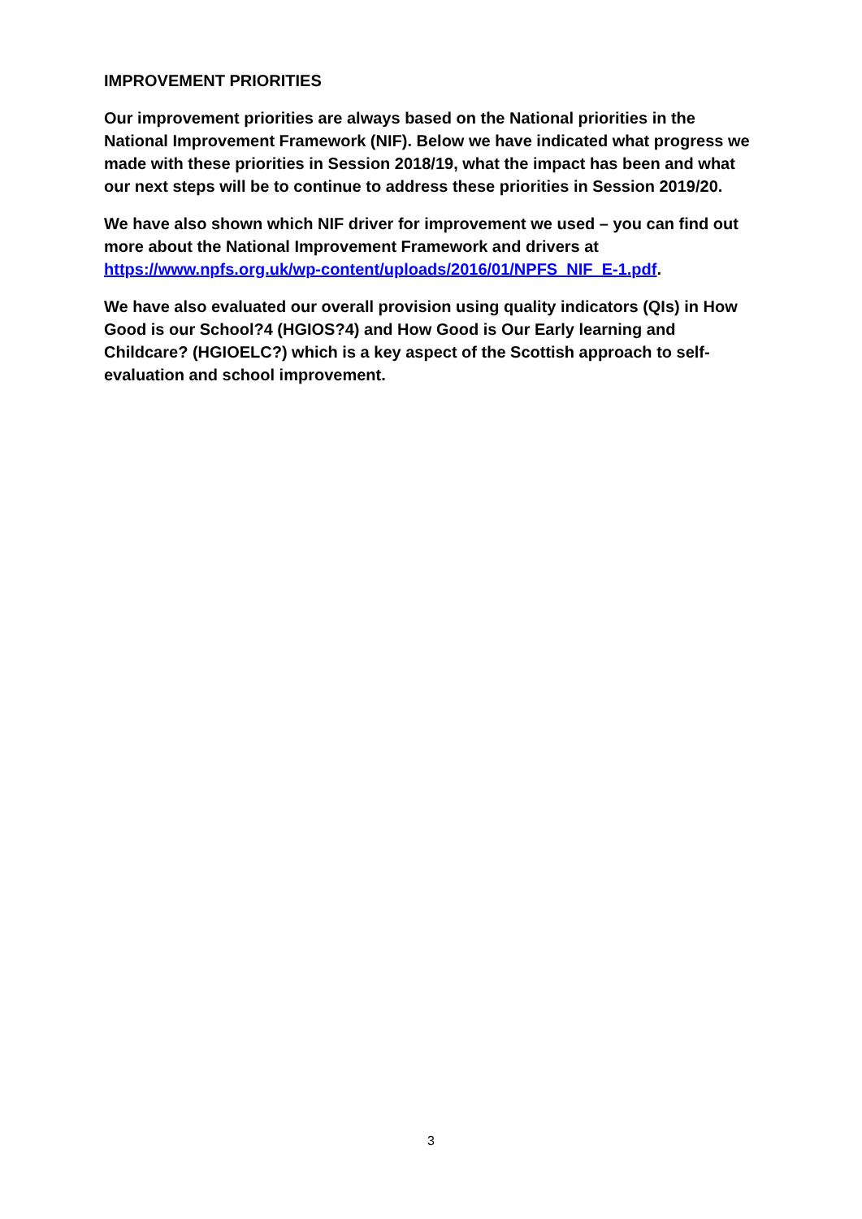IMPROVEMENT PRIORITIES
Our improvement priorities are always based on the National priorities in the National Improvement Framework (NIF). Below we have indicated what progress we made with these priorities in Session 2018/19, what the impact has been and what our next steps will be to continue to address these priorities in Session 2019/20.
We have also shown which NIF driver for improvement we used – you can find out more about the National Improvement Framework and drivers at https://www.npfs.org.uk/wp-content/uploads/2016/01/NPFS_NIF_E-1.pdf.
We have also evaluated our overall provision using quality indicators (QIs) in How Good is our School?4 (HGIOS?4) and How Good is Our Early learning and Childcare? (HGIOELC?) which is a key aspect of the Scottish approach to self-evaluation and school improvement.
3